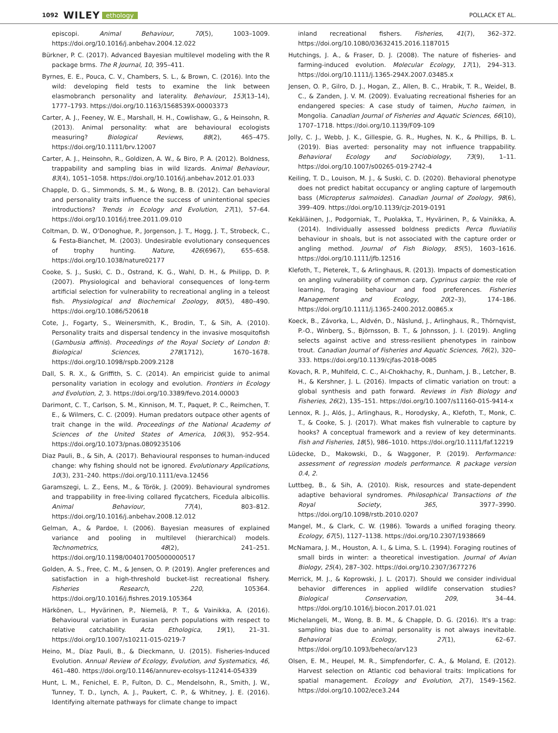1092 WILEY ethology POLLACK ET AL.
episcopi. Animal Behaviour, 70(5), 1003–1009. https://doi.org/10.1016/j.anbehav.2004.12.022
Bürkner, P. C. (2017). Advanced Bayesian multilevel modeling with the R package brms. The R Journal, 10, 395–411.
Byrnes, E. E., Pouca, C. V., Chambers, S. L., & Brown, C. (2016). Into the wild: developing field tests to examine the link between elasmobranch personality and laterality. Behaviour, 153(13–14), 1777–1793. https://doi.org/10.1163/1568539X-00003373
Carter, A. J., Feeney, W. E., Marshall, H. H., Cowlishaw, G., & Heinsohn, R. (2013). Animal personality: what are behavioural ecologists measuring? Biological Reviews, 88(2), 465–475. https://doi.org/10.1111/brv.12007
Carter, A. J., Heinsohn, R., Goldizen, A. W., & Biro, P. A. (2012). Boldness, trappability and sampling bias in wild lizards. Animal Behaviour, 83(4), 1051–1058. https://doi.org/10.1016/j.anbehav.2012.01.033
Chapple, D. G., Simmonds, S. M., & Wong, B. B. (2012). Can behavioral and personality traits influence the success of unintentional species introductions? Trends in Ecology and Evolution, 27(1), 57–64. https://doi.org/10.1016/j.tree.2011.09.010
Coltman, D. W., O'Donoghue, P., Jorgenson, J. T., Hogg, J. T., Strobeck, C., & Festa-Bianchet, M. (2003). Undesirable evolutionary consequences of trophy hunting. Nature, 426(6967), 655–658. https://doi.org/10.1038/nature02177
Cooke, S. J., Suski, C. D., Ostrand, K. G., Wahl, D. H., & Philipp, D. P. (2007). Physiological and behavioral consequences of long-term artificial selection for vulnerability to recreational angling in a teleost fish. Physiological and Biochemical Zoology, 80(5), 480–490. https://doi.org/10.1086/520618
Cote, J., Fogarty, S., Weinersmith, K., Brodin, T., & Sih, A. (2010). Personality traits and dispersal tendency in the invasive mosquitofish (Gambusia affinis). Proceedings of the Royal Society of London B: Biological Sciences, 278(1712), 1670–1678. https://doi.org/10.1098/rspb.2009.2128
Dall, S. R. X., & Griffith, S. C. (2014). An empiricist guide to animal personality variation in ecology and evolution. Frontiers in Ecology and Evolution, 2, 3. https://doi.org/10.3389/fevo.2014.00003
Darimont, C. T., Carlson, S. M., Kinnison, M. T., Paquet, P. C., Reimchen, T. E., & Wilmers, C. C. (2009). Human predators outpace other agents of trait change in the wild. Proceedings of the National Academy of Sciences of the United States of America, 106(3), 952–954. https://doi.org/10.1073/pnas.0809235106
Diaz Pauli, B., & Sih, A. (2017). Behavioural responses to human-induced change: why fishing should not be ignored. Evolutionary Applications, 10(3), 231–240. https://doi.org/10.1111/eva.12456
Garamszegi, L. Z., Eens, M., & Török, J. (2009). Behavioural syndromes and trappability in free-living collared flycatchers, Ficedula albicollis. Animal Behaviour, 77(4), 803–812. https://doi.org/10.1016/j.anbehav.2008.12.012
Gelman, A., & Pardoe, I. (2006). Bayesian measures of explained variance and pooling in multilevel (hierarchical) models. Technometrics, 48(2), 241–251. https://doi.org/10.1198/004017005000000517
Golden, A. S., Free, C. M., & Jensen, O. P. (2019). Angler preferences and satisfaction in a high-threshold bucket-list recreational fishery. Fisheries Research, 220, 105364. https://doi.org/10.1016/j.fishres.2019.105364
Härkönen, L., Hyvärinen, P., Niemelä, P. T., & Vainikka, A. (2016). Behavioural variation in Eurasian perch populations with respect to relative catchability. Acta Ethologica, 19(1), 21–31. https://doi.org/10.1007/s10211-015-0219-7
Heino, M., Díaz Pauli, B., & Dieckmann, U. (2015). Fisheries-Induced Evolution. Annual Review of Ecology, Evolution, and Systematics, 46, 461–480. https://doi.org/10.1146/annurev-ecolsys-112414-054339
Hunt, L. M., Fenichel, E. P., Fulton, D. C., Mendelsohn, R., Smith, J. W., Tunney, T. D., Lynch, A. J., Paukert, C. P., & Whitney, J. E. (2016). Identifying alternate pathways for climate change to impact
inland recreational fishers. Fisheries, 41(7), 362–372. https://doi.org/10.1080/03632415.2016.1187015
Hutchings, J. A., & Fraser, D. J. (2008). The nature of fisheries- and farming-induced evolution. Molecular Ecology, 17(1), 294–313. https://doi.org/10.1111/j.1365-294X.2007.03485.x
Jensen, O. P., Gilro, D. J., Hogan, Z., Allen, B. C., Hrabik, T. R., Weidel, B. C., & Zanden, J. V. M. (2009). Evaluating recreational fisheries for an endangered species: A case study of taimen, Hucho taimen, in Mongolia. Canadian Journal of Fisheries and Aquatic Sciences, 66(10), 1707–1718. https://doi.org/10.1139/F09-109
Jolly, C. J., Webb, J. K., Gillespie, G. R., Hughes, N. K., & Phillips, B. L. (2019). Bias averted: personality may not influence trappability. Behavioral Ecology and Sociobiology, 73(9), 1–11. https://doi.org/10.1007/s00265-019-2742-4
Keiling, T. D., Louison, M. J., & Suski, C. D. (2020). Behavioral phenotype does not predict habitat occupancy or angling capture of largemouth bass (Micropterus salmoides). Canadian Journal of Zoology, 98(6), 399–409. https://doi.org/10.1139/cjz-2019-0191
Kekäläinen, J., Podgorniak, T., Puolakka, T., Hyvärinen, P., & Vainikka, A. (2014). Individually assessed boldness predicts Perca fluviatilis behaviour in shoals, but is not associated with the capture order or angling method. Journal of Fish Biology, 85(5), 1603–1616. https://doi.org/10.1111/jfb.12516
Klefoth, T., Pieterek, T., & Arlinghaus, R. (2013). Impacts of domestication on angling vulnerability of common carp, Cyprinus carpio: the role of learning, foraging behaviour and food preferences. Fisheries Management and Ecology, 20(2–3), 174–186. https://doi.org/10.1111/j.1365-2400.2012.00865.x
Koeck, B., Závorka, L., Aldvén, D., Näslund, J., Arlinghaus, R., Thörnqvist, P.-O., Winberg, S., Björnsson, B. T., & Johnsson, J. I. (2019). Angling selects against active and stress-resilient phenotypes in rainbow trout. Canadian Journal of Fisheries and Aquatic Sciences, 76(2), 320–333. https://doi.org/10.1139/cjfas-2018-0085
Kovach, R. P., Muhlfeld, C. C., Al-Chokhachy, R., Dunham, J. B., Letcher, B. H., & Kershner, J. L. (2016). Impacts of climatic variation on trout: a global synthesis and path forward. Reviews in Fish Biology and Fisheries, 26(2), 135–151. https://doi.org/10.1007/s11160-015-9414-x
Lennox, R. J., Alós, J., Arlinghaus, R., Horodysky, A., Klefoth, T., Monk, C. T., & Cooke, S. J. (2017). What makes fish vulnerable to capture by hooks? A conceptual framework and a review of key determinants. Fish and Fisheries, 18(5), 986–1010. https://doi.org/10.1111/faf.12219
Lüdecke, D., Makowski, D., & Waggoner, P. (2019). Performance: assessment of regression models performance. R package version 0.4, 2.
Luttbeg, B., & Sih, A. (2010). Risk, resources and state-dependent adaptive behavioral syndromes. Philosophical Transactions of the Royal Society, 365, 3977–3990. https://doi.org/10.1098/rstb.2010.0207
Mangel, M., & Clark, C. W. (1986). Towards a unified foraging theory. Ecology, 67(5), 1127–1138. https://doi.org/10.2307/1938669
McNamara, J. M., Houston, A. I., & Lima, S. L. (1994). Foraging routines of small birds in winter: a theoretical investigation. Journal of Avian Biology, 25(4), 287–302. https://doi.org/10.2307/3677276
Merrick, M. J., & Koprowski, J. L. (2017). Should we consider individual behavior differences in applied wildlife conservation studies? Biological Conservation, 209, 34–44. https://doi.org/10.1016/j.biocon.2017.01.021
Michelangeli, M., Wong, B. B. M., & Chapple, D. G. (2016). It's a trap: sampling bias due to animal personality is not always inevitable. Behavioral Ecology, 27(1), 62–67. https://doi.org/10.1093/beheco/arv123
Olsen, E. M., Heupel, M. R., Simpfendorfer, C. A., & Moland, E. (2012). Harvest selection on Atlantic cod behavioral traits: Implications for spatial management. Ecology and Evolution, 2(7), 1549–1562. https://doi.org/10.1002/ece3.244